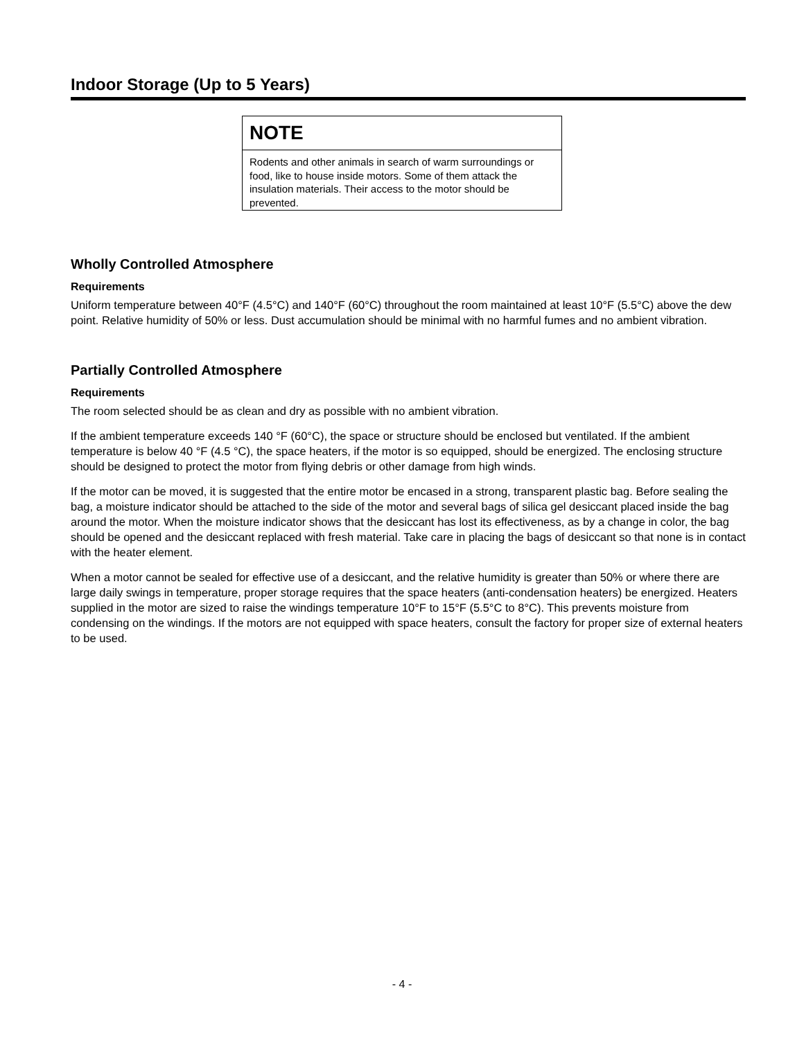Indoor Storage (Up to 5 Years)
NOTE
Rodents and other animals in search of warm surroundings or food, like to house inside motors. Some of them attack the insulation materials. Their access to the motor should be prevented.
Wholly Controlled Atmosphere
Requirements
Uniform temperature between 40°F (4.5°C) and 140°F (60°C) throughout the room maintained at least 10°F (5.5°C) above the dew point. Relative humidity of 50% or less. Dust accumulation should be minimal with no harmful fumes and no ambient vibration.
Partially Controlled Atmosphere
Requirements
The room selected should be as clean and dry as possible with no ambient vibration.
If the ambient temperature exceeds 140 °F (60°C), the space or structure should be enclosed but ventilated. If the ambient temperature is below 40 °F (4.5 °C), the space heaters, if the motor is so equipped, should be energized. The enclosing structure should be designed to protect the motor from flying debris or other damage from high winds.
If the motor can be moved, it is suggested that the entire motor be encased in a strong, transparent plastic bag. Before sealing the bag, a moisture indicator should be attached to the side of the motor and several bags of silica gel desiccant placed inside the bag around the motor. When the moisture indicator shows that the desiccant has lost its effectiveness, as by a change in color, the bag should be opened and the desiccant replaced with fresh material. Take care in placing the bags of desiccant so that none is in contact with the heater element.
When a motor cannot be sealed for effective use of a desiccant, and the relative humidity is greater than 50% or where there are large daily swings in temperature, proper storage requires that the space heaters (anti-condensation heaters) be energized. Heaters supplied in the motor are sized to raise the windings temperature 10°F to 15°F (5.5°C to 8°C). This prevents moisture from condensing on the windings. If the motors are not equipped with space heaters, consult the factory for proper size of external heaters to be used.
- 4 -